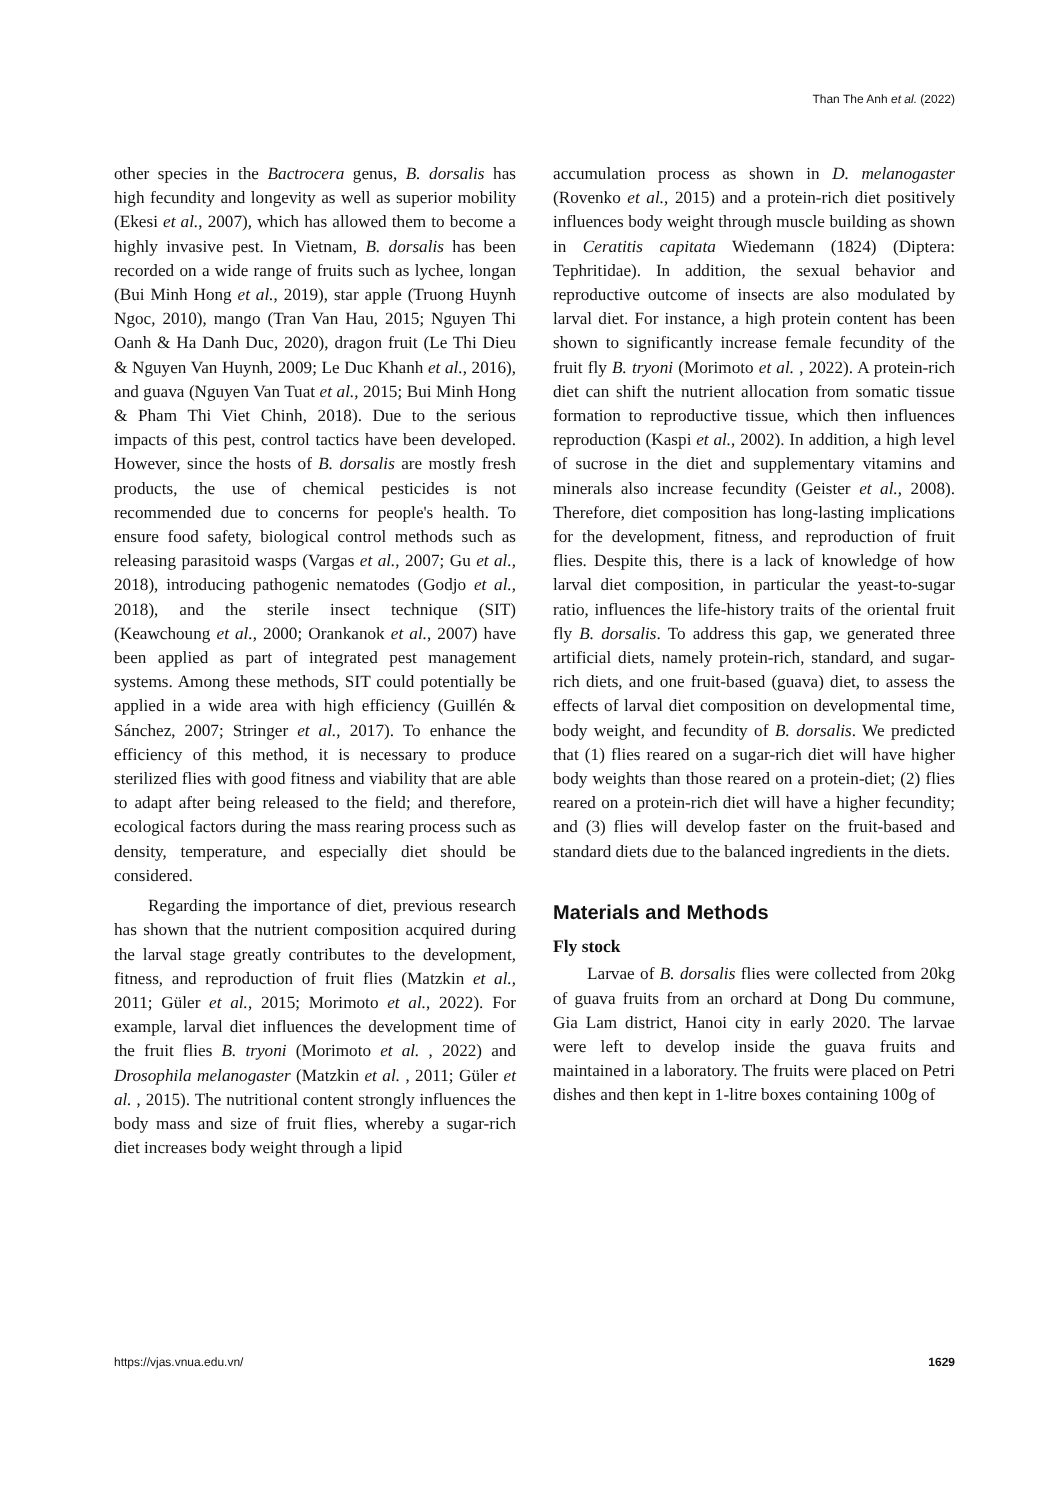Than The Anh et al. (2022)
other species in the Bactrocera genus, B. dorsalis has high fecundity and longevity as well as superior mobility (Ekesi et al., 2007), which has allowed them to become a highly invasive pest. In Vietnam, B. dorsalis has been recorded on a wide range of fruits such as lychee, longan (Bui Minh Hong et al., 2019), star apple (Truong Huynh Ngoc, 2010), mango (Tran Van Hau, 2015; Nguyen Thi Oanh & Ha Danh Duc, 2020), dragon fruit (Le Thi Dieu & Nguyen Van Huynh, 2009; Le Duc Khanh et al., 2016), and guava (Nguyen Van Tuat et al., 2015; Bui Minh Hong & Pham Thi Viet Chinh, 2018). Due to the serious impacts of this pest, control tactics have been developed. However, since the hosts of B. dorsalis are mostly fresh products, the use of chemical pesticides is not recommended due to concerns for people's health. To ensure food safety, biological control methods such as releasing parasitoid wasps (Vargas et al., 2007; Gu et al., 2018), introducing pathogenic nematodes (Godjo et al., 2018), and the sterile insect technique (SIT) (Keawchoung et al., 2000; Orankanok et al., 2007) have been applied as part of integrated pest management systems. Among these methods, SIT could potentially be applied in a wide area with high efficiency (Guillén & Sánchez, 2007; Stringer et al., 2017). To enhance the efficiency of this method, it is necessary to produce sterilized flies with good fitness and viability that are able to adapt after being released to the field; and therefore, ecological factors during the mass rearing process such as density, temperature, and especially diet should be considered.
Regarding the importance of diet, previous research has shown that the nutrient composition acquired during the larval stage greatly contributes to the development, fitness, and reproduction of fruit flies (Matzkin et al., 2011; Güler et al., 2015; Morimoto et al., 2022). For example, larval diet influences the development time of the fruit flies B. tryoni (Morimoto et al. , 2022) and Drosophila melanogaster (Matzkin et al. , 2011; Güler et al. , 2015). The nutritional content strongly influences the body mass and size of fruit flies, whereby a sugar-rich diet increases body weight through a lipid
accumulation process as shown in D. melanogaster (Rovenko et al., 2015) and a protein-rich diet positively influences body weight through muscle building as shown in Ceratitis capitata Wiedemann (1824) (Diptera: Tephritidae). In addition, the sexual behavior and reproductive outcome of insects are also modulated by larval diet. For instance, a high protein content has been shown to significantly increase female fecundity of the fruit fly B. tryoni (Morimoto et al. , 2022). A protein-rich diet can shift the nutrient allocation from somatic tissue formation to reproductive tissue, which then influences reproduction (Kaspi et al., 2002). In addition, a high level of sucrose in the diet and supplementary vitamins and minerals also increase fecundity (Geister et al., 2008). Therefore, diet composition has long-lasting implications for the development, fitness, and reproduction of fruit flies. Despite this, there is a lack of knowledge of how larval diet composition, in particular the yeast-to-sugar ratio, influences the life-history traits of the oriental fruit fly B. dorsalis. To address this gap, we generated three artificial diets, namely protein-rich, standard, and sugar-rich diets, and one fruit-based (guava) diet, to assess the effects of larval diet composition on developmental time, body weight, and fecundity of B. dorsalis. We predicted that (1) flies reared on a sugar-rich diet will have higher body weights than those reared on a protein-diet; (2) flies reared on a protein-rich diet will have a higher fecundity; and (3) flies will develop faster on the fruit-based and standard diets due to the balanced ingredients in the diets.
Materials and Methods
Fly stock
Larvae of B. dorsalis flies were collected from 20kg of guava fruits from an orchard at Dong Du commune, Gia Lam district, Hanoi city in early 2020. The larvae were left to develop inside the guava fruits and maintained in a laboratory. The fruits were placed on Petri dishes and then kept in 1-litre boxes containing 100g of
https://vjas.vnua.edu.vn/ 1629